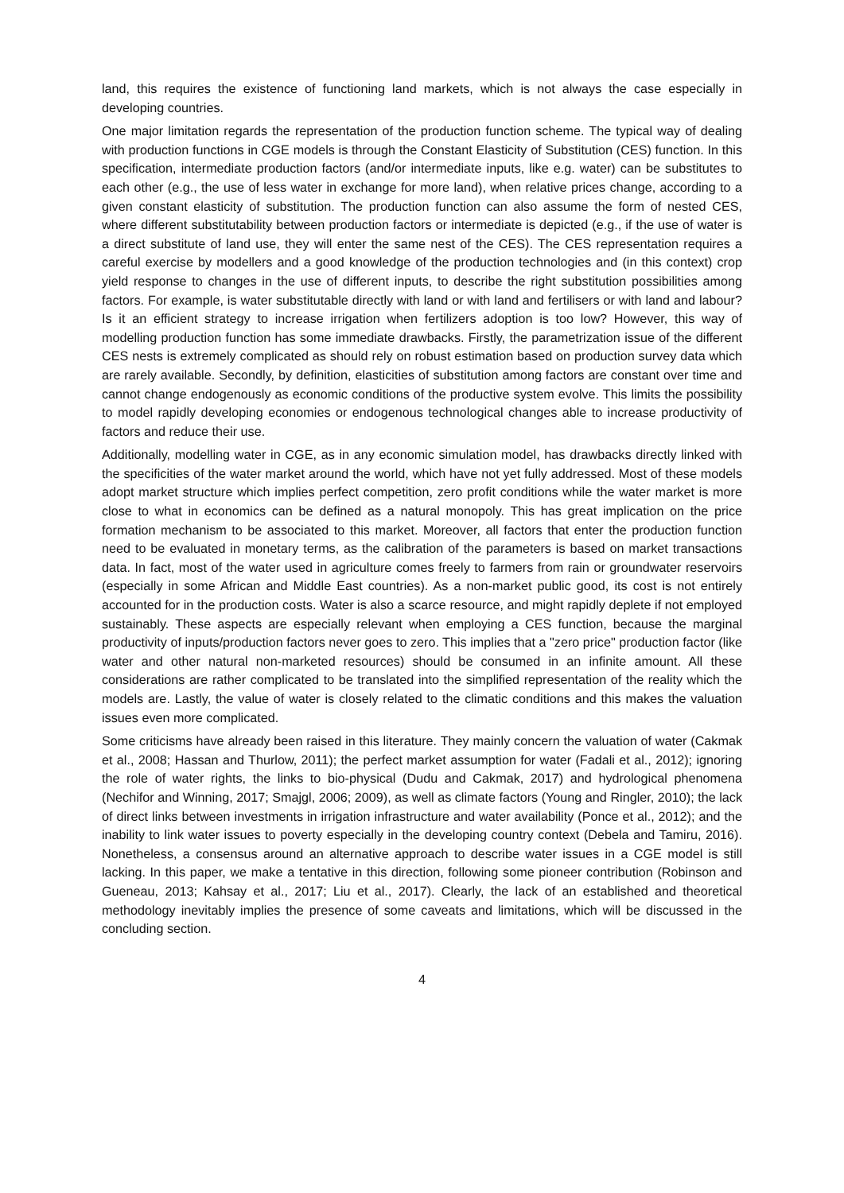land, this requires the existence of functioning land markets, which is not always the case especially in developing countries.
One major limitation regards the representation of the production function scheme. The typical way of dealing with production functions in CGE models is through the Constant Elasticity of Substitution (CES) function. In this specification, intermediate production factors (and/or intermediate inputs, like e.g. water) can be substitutes to each other (e.g., the use of less water in exchange for more land), when relative prices change, according to a given constant elasticity of substitution. The production function can also assume the form of nested CES, where different substitutability between production factors or intermediate is depicted (e.g., if the use of water is a direct substitute of land use, they will enter the same nest of the CES). The CES representation requires a careful exercise by modellers and a good knowledge of the production technologies and (in this context) crop yield response to changes in the use of different inputs, to describe the right substitution possibilities among factors. For example, is water substitutable directly with land or with land and fertilisers or with land and labour? Is it an efficient strategy to increase irrigation when fertilizers adoption is too low? However, this way of modelling production function has some immediate drawbacks. Firstly, the parametrization issue of the different CES nests is extremely complicated as should rely on robust estimation based on production survey data which are rarely available. Secondly, by definition, elasticities of substitution among factors are constant over time and cannot change endogenously as economic conditions of the productive system evolve. This limits the possibility to model rapidly developing economies or endogenous technological changes able to increase productivity of factors and reduce their use.
Additionally, modelling water in CGE, as in any economic simulation model, has drawbacks directly linked with the specificities of the water market around the world, which have not yet fully addressed. Most of these models adopt market structure which implies perfect competition, zero profit conditions while the water market is more close to what in economics can be defined as a natural monopoly. This has great implication on the price formation mechanism to be associated to this market. Moreover, all factors that enter the production function need to be evaluated in monetary terms, as the calibration of the parameters is based on market transactions data. In fact, most of the water used in agriculture comes freely to farmers from rain or groundwater reservoirs (especially in some African and Middle East countries). As a non-market public good, its cost is not entirely accounted for in the production costs. Water is also a scarce resource, and might rapidly deplete if not employed sustainably. These aspects are especially relevant when employing a CES function, because the marginal productivity of inputs/production factors never goes to zero. This implies that a "zero price" production factor (like water and other natural non-marketed resources) should be consumed in an infinite amount. All these considerations are rather complicated to be translated into the simplified representation of the reality which the models are. Lastly, the value of water is closely related to the climatic conditions and this makes the valuation issues even more complicated.
Some criticisms have already been raised in this literature. They mainly concern the valuation of water (Cakmak et al., 2008; Hassan and Thurlow, 2011); the perfect market assumption for water (Fadali et al., 2012); ignoring the role of water rights, the links to bio-physical (Dudu and Cakmak, 2017) and hydrological phenomena (Nechifor and Winning, 2017; Smajgl, 2006; 2009), as well as climate factors (Young and Ringler, 2010); the lack of direct links between investments in irrigation infrastructure and water availability (Ponce et al., 2012); and the inability to link water issues to poverty especially in the developing country context (Debela and Tamiru, 2016). Nonetheless, a consensus around an alternative approach to describe water issues in a CGE model is still lacking. In this paper, we make a tentative in this direction, following some pioneer contribution (Robinson and Gueneau, 2013; Kahsay et al., 2017; Liu et al., 2017). Clearly, the lack of an established and theoretical methodology inevitably implies the presence of some caveats and limitations, which will be discussed in the concluding section.
4